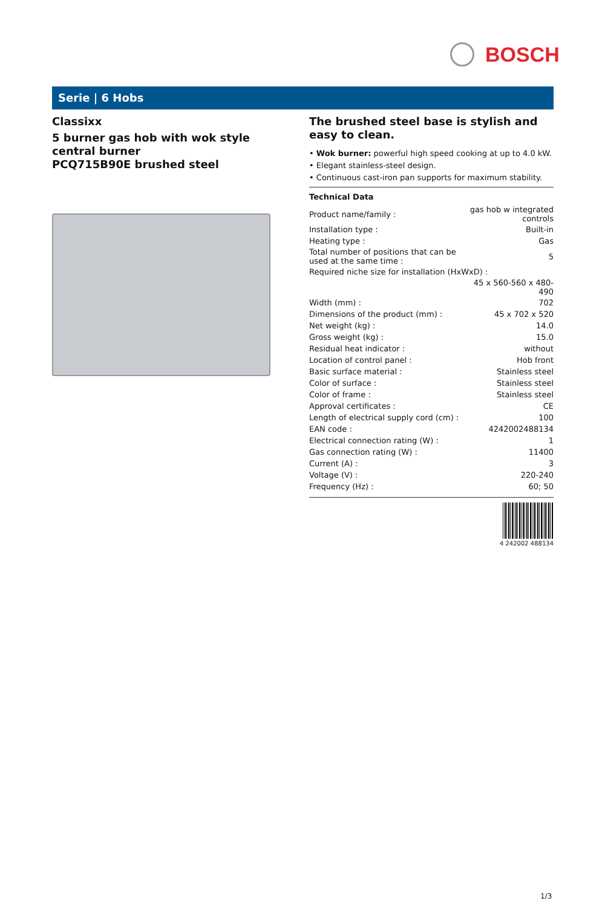BOSCH
Serie | 6 Hobs
Classixx
5 burner gas hob with wok style central burner
PCQ715B90E brushed steel
The brushed steel base is stylish and easy to clean.
• Wok burner: powerful high speed cooking at up to 4.0 kW.
• Elegant stainless-steel design.
• Continuous cast-iron pan supports for maximum stability.
Technical Data
| Product name/family : | gas hob w integrated controls |
| Installation type : | Built-in |
| Heating type : | Gas |
| Total number of positions that can be used at the same time : | 5 |
| Required niche size for installation (HxWxD) : | |
| | 45 x 560-560 x 480-490 |
| Width (mm) : | 702 |
| Dimensions of the product (mm) : | 45 x 702 x 520 |
| Net weight (kg) : | 14.0 |
| Gross weight (kg) : | 15.0 |
| Residual heat indicator : | without |
| Location of control panel : | Hob front |
| Basic surface material : | Stainless steel |
| Color of surface : | Stainless steel |
| Color of frame : | Stainless steel |
| Approval certificates : | CE |
| Length of electrical supply cord (cm) : | 100 |
| EAN code : | 4242002488134 |
| Electrical connection rating (W) : | 1 |
| Gas connection rating (W) : | 11400 |
| Current (A) : | 3 |
| Voltage (V) : | 220-240 |
| Frequency (Hz) : | 60; 50 |
4 242002 488134
1/3